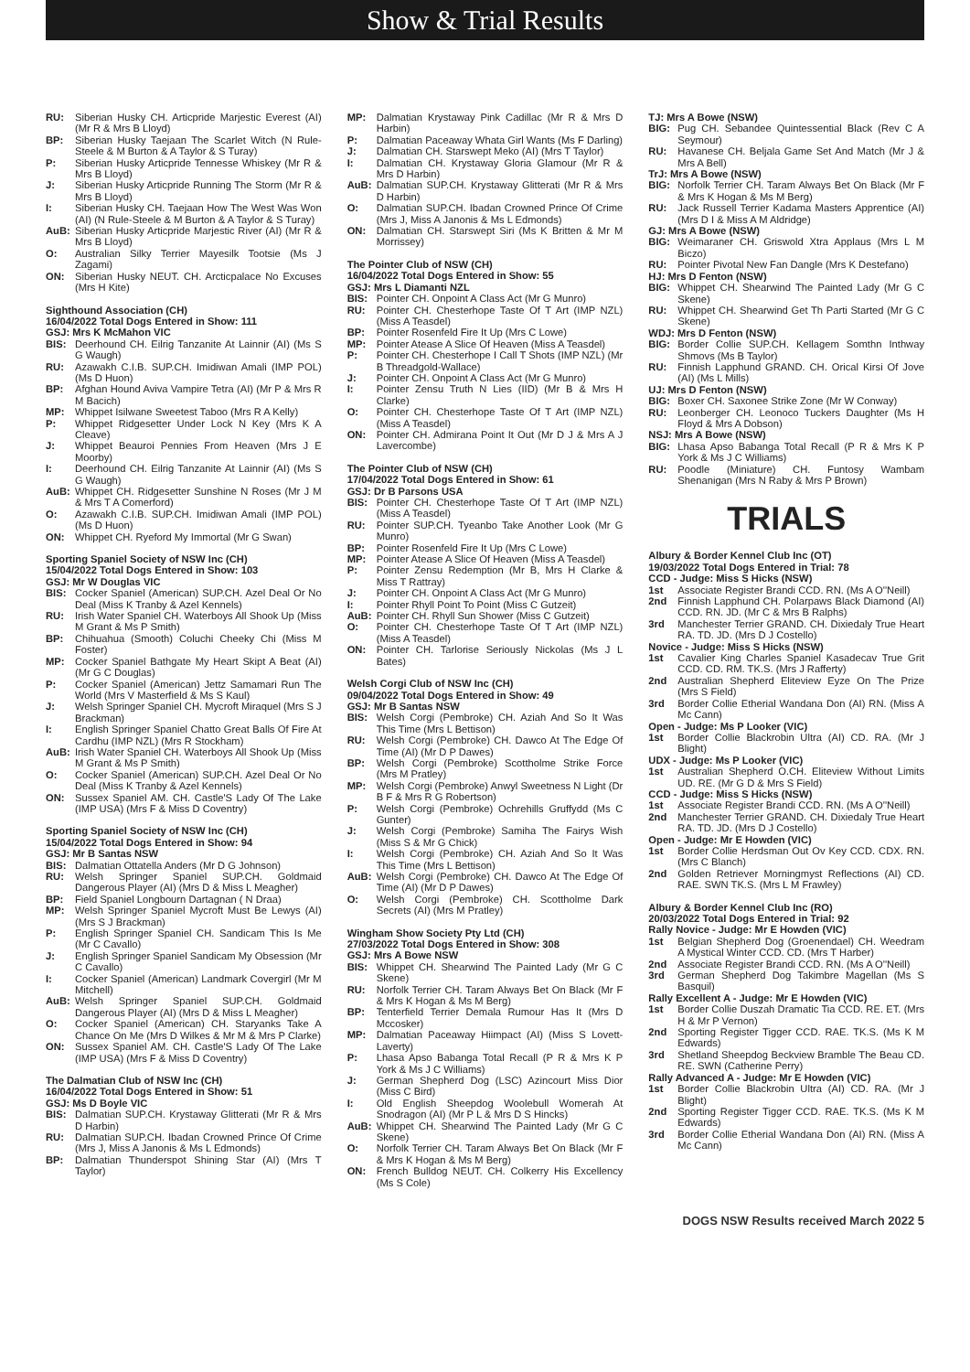Show & Trial Results
RU: Siberian Husky CH. Articpride Marjestic Everest (AI) (Mr R & Mrs B Lloyd)
BP: Siberian Husky Taejaan The Scarlet Witch (N Rule-Steele & M Burton & A Taylor & S Turay)
P: Siberian Husky Articpride Tennesse Whiskey (Mr R & Mrs B Lloyd)
J: Siberian Husky Articpride Running The Storm (Mr R & Mrs B Lloyd)
I: Siberian Husky CH. Taejaan How The West Was Won (AI) (N Rule-Steele & M Burton & A Taylor & S Turay)
AuB: Siberian Husky Articpride Marjestic River (AI) (Mr R & Mrs B Lloyd)
O: Australian Silky Terrier Mayesilk Tootsie (Ms J Zagami)
ON: Siberian Husky NEUT. CH. Arcticpalace No Excuses (Mrs H Kite)
Sighthound Association (CH)
16/04/2022 Total Dogs Entered in Show: 111
GSJ: Mrs K McMahon VIC
BIS: Deerhound CH. Eilrig Tanzanite At Lainnir (AI) (Ms S G Waugh)
RU: Azawakh C.I.B. SUP.CH. Imidiwan Amali (IMP POL) (Ms D Huon)
BP: Afghan Hound Aviva Vampire Tetra (AI) (Mr P & Mrs R M Bacich)
MP: Whippet Isilwane Sweetest Taboo (Mrs R A Kelly)
P: Whippet Ridgesetter Under Lock N Key (Mrs K A Cleave)
J: Whippet Beauroi Pennies From Heaven (Mrs J E Moorby)
I: Deerhound CH. Eilrig Tanzanite At Lainnir (AI) (Ms S G Waugh)
AuB: Whippet CH. Ridgesetter Sunshine N Roses (Mr J M & Mrs T A Comerford)
O: Azawakh C.I.B. SUP.CH. Imidiwan Amali (IMP POL) (Ms D Huon)
ON: Whippet CH. Ryeford My Immortal (Mr G Swan)
Sporting Spaniel Society of NSW Inc (CH)
15/04/2022 Total Dogs Entered in Show: 103
GSJ: Mr W Douglas VIC
BIS: Cocker Spaniel (American) SUP.CH. Azel Deal Or No Deal (Miss K Tranby & Azel Kennels)
RU: Irish Water Spaniel CH. Waterboys All Shook Up (Miss M Grant & Ms P Smith)
BP: Chihuahua (Smooth) Coluchi Cheeky Chi (Miss M Foster)
MP: Cocker Spaniel Bathgate My Heart Skipt A Beat (AI) (Mr G C Douglas)
P: Cocker Spaniel (American) Jettz Samamari Run The World (Mrs V Masterfield & Ms S Kaul)
J: Welsh Springer Spaniel CH. Mycroft Miraquel (Mrs S J Brackman)
I: English Springer Spaniel Chatto Great Balls Of Fire At Cardhu (IMP NZL) (Mrs R Stockham)
AuB: Irish Water Spaniel CH. Waterboys All Shook Up (Miss M Grant & Ms P Smith)
O: Cocker Spaniel (American) SUP.CH. Azel Deal Or No Deal (Miss K Tranby & Azel Kennels)
ON: Sussex Spaniel AM. CH. Castle'S Lady Of The Lake (IMP USA) (Mrs F & Miss D Coventry)
Sporting Spaniel Society of NSW Inc (CH)
15/04/2022 Total Dogs Entered in Show: 94
GSJ: Mr B Santas NSW
BIS: Dalmatian Ottatella Anders (Mr D G Johnson)
RU: Welsh Springer Spaniel SUP.CH. Goldmaid Dangerous Player (AI) (Mrs D & Miss L Meagher)
BP: Field Spaniel Longbourn Dartagnan ( N Draa)
MP: Welsh Springer Spaniel Mycroft Must Be Lewys (AI) (Mrs S J Brackman)
P: English Springer Spaniel CH. Sandicam This Is Me (Mr C Cavallo)
J: English Springer Spaniel Sandicam My Obsession (Mr C Cavallo)
I: Cocker Spaniel (American) Landmark Covergirl (Mr M Mitchell)
AuB: Welsh Springer Spaniel SUP.CH. Goldmaid Dangerous Player (AI) (Mrs D & Miss L Meagher)
O: Cocker Spaniel (American) CH. Staryanks Take A Chance On Me (Mrs D Wilkes & Mr M & Mrs P Clarke)
ON: Sussex Spaniel AM. CH. Castle'S Lady Of The Lake (IMP USA) (Mrs F & Miss D Coventry)
The Dalmatian Club of NSW Inc (CH)
16/04/2022 Total Dogs Entered in Show: 51
GSJ: Ms D Boyle VIC
BIS: Dalmatian SUP.CH. Krystaway Glitterati (Mr R & Mrs D Harbin)
RU: Dalmatian SUP.CH. Ibadan Crowned Prince Of Crime (Mrs J, Miss A Janonis & Ms L Edmonds)
BP: Dalmatian Thunderspot Shining Star (AI) (Mrs T Taylor)
MP: Dalmatian Krystaway Pink Cadillac (Mr R & Mrs D Harbin)
P: Dalmatian Paceaway Whata Girl Wants (Ms F Darling)
J: Dalmatian CH. Starswept Meko (AI) (Mrs T Taylor)
I: Dalmatian CH. Krystaway Gloria Glamour (Mr R & Mrs D Harbin)
AuB: Dalmatian SUP.CH. Krystaway Glitterati (Mr R & Mrs D Harbin)
O: Dalmatian SUP.CH. Ibadan Crowned Prince Of Crime (Mrs J, Miss A Janonis & Ms L Edmonds)
ON: Dalmatian CH. Starswept Siri (Ms K Britten & Mr M Morrissey)
The Pointer Club of NSW (CH)
16/04/2022 Total Dogs Entered in Show: 55
GSJ: Mrs L Diamanti NZL
BIS: Pointer CH. Onpoint A Class Act (Mr G Munro)
RU: Pointer CH. Chesterhope Taste Of T Art (IMP NZL) (Miss A Teasdel)
BP: Pointer Rosenfeld Fire It Up (Mrs C Lowe)
MP: Pointer Atease A Slice Of Heaven (Miss A Teasdel)
P: Pointer CH. Chesterhope I Call T Shots (IMP NZL) (Mr B Threadgold-Wallace)
J: Pointer CH. Onpoint A Class Act (Mr G Munro)
I: Pointer Zensu Truth N Lies (IID) (Mr B & Mrs H Clarke)
O: Pointer CH. Chesterhope Taste Of T Art (IMP NZL) (Miss A Teasdel)
ON: Pointer CH. Admirana Point It Out (Mr D J & Mrs A J Lavercombe)
The Pointer Club of NSW (CH)
17/04/2022 Total Dogs Entered in Show: 61
GSJ: Dr B Parsons USA
BIS: Pointer CH. Chesterhope Taste Of T Art (IMP NZL) (Miss A Teasdel)
RU: Pointer SUP.CH. Tyeanbo Take Another Look (Mr G Munro)
BP: Pointer Rosenfeld Fire It Up (Mrs C Lowe)
MP: Pointer Atease A Slice Of Heaven (Miss A Teasdel)
P: Pointer Zensu Redemption (Mr B, Mrs H Clarke & Miss T Rattray)
J: Pointer CH. Onpoint A Class Act (Mr G Munro)
I: Pointer Rhyll Point To Point (Miss C Gutzeit)
AuB: Pointer CH. Rhyll Sun Shower (Miss C Gutzeit)
O: Pointer CH. Chesterhope Taste Of T Art (IMP NZL) (Miss A Teasdel)
ON: Pointer CH. Tarlorise Seriously Nickolas (Ms J L Bates)
Welsh Corgi Club of NSW Inc (CH)
09/04/2022 Total Dogs Entered in Show: 49
GSJ: Mr B Santas NSW
BIS: Welsh Corgi (Pembroke) CH. Aziah And So It Was This Time (Mrs L Bettison)
RU: Welsh Corgi (Pembroke) CH. Dawco At The Edge Of Time (AI) (Mr D P Dawes)
BP: Welsh Corgi (Pembroke) Scottholme Strike Force (Mrs M Pratley)
MP: Welsh Corgi (Pembroke) Anwyl Sweetness N Light (Dr B F & Mrs R G Robertson)
P: Welsh Corgi (Pembroke) Ochrehills Gruffydd (Ms C Gunter)
J: Welsh Corgi (Pembroke) Samiha The Fairys Wish (Miss S & Mr G Chick)
I: Welsh Corgi (Pembroke) CH. Aziah And So It Was This Time (Mrs L Bettison)
AuB: Welsh Corgi (Pembroke) CH. Dawco At The Edge Of Time (AI) (Mr D P Dawes)
O: Welsh Corgi (Pembroke) CH. Scottholme Dark Secrets (AI) (Mrs M Pratley)
Wingham Show Society Pty Ltd (CH)
27/03/2022 Total Dogs Entered in Show: 308
GSJ: Mrs A Bowe NSW
BIS: Whippet CH. Shearwind The Painted Lady (Mr G C Skene)
RU: Norfolk Terrier CH. Taram Always Bet On Black (Mr F & Mrs K Hogan & Ms M Berg)
BP: Tenterfield Terrier Demala Rumour Has It (Mrs D Mccosker)
MP: Dalmatian Paceaway Hiimpact (AI) (Miss S Lovett-Laverty)
P: Lhasa Apso Babanga Total Recall (P R & Mrs K P York & Ms J C Williams)
J: German Shepherd Dog (LSC) Azincourt Miss Dior (Miss C Bird)
I: Old English Sheepdog Woolebull Womerah At Snodragon (AI) (Mr P L & Mrs D S Hincks)
AuB: Whippet CH. Shearwind The Painted Lady (Mr G C Skene)
O: Norfolk Terrier CH. Taram Always Bet On Black (Mr F & Mrs K Hogan & Ms M Berg)
ON: French Bulldog NEUT. CH. Colkerry His Excellency (Ms S Cole)
TJ: Mrs A Bowe (NSW)
BIG: Pug CH. Sebandee Quintessential Black (Rev C A Seymour)
RU: Havanese CH. Beljala Game Set And Match (Mr J & Mrs A Bell)
TrJ: Mrs A Bowe (NSW)
BIG: Norfolk Terrier CH. Taram Always Bet On Black (Mr F & Mrs K Hogan & Ms M Berg)
RU: Jack Russell Terrier Kadama Masters Apprentice (AI) (Mrs D I & Miss A M Aldridge)
GJ: Mrs A Bowe (NSW)
BIG: Weimaraner CH. Griswold Xtra Applaus (Mrs L M Biczo)
RU: Pointer Pivotal New Fan Dangle (Mrs K Destefano)
HJ: Mrs D Fenton (NSW)
BIG: Whippet CH. Shearwind The Painted Lady (Mr G C Skene)
RU: Whippet CH. Shearwind Get Th Parti Started (Mr G C Skene)
WDJ: Mrs D Fenton (NSW)
BIG: Border Collie SUP.CH. Kellagem Somthn Inthway Shmovs (Ms B Taylor)
RU: Finnish Lapphund GRAND. CH. Orical Kirsi Of Jove (AI) (Ms L Mills)
UJ: Mrs D Fenton (NSW)
BIG: Boxer CH. Saxonee Strike Zone (Mr W Conway)
RU: Leonberger CH. Leonoco Tuckers Daughter (Ms H Floyd & Mrs A Dobson)
NSJ: Mrs A Bowe (NSW)
BIG: Lhasa Apso Babanga Total Recall (P R & Mrs K P York & Ms J C Williams)
RU: Poodle (Miniature) CH. Funtosy Wambam Shenanigan (Mrs N Raby & Mrs P Brown)
TRIALS
Albury & Border Kennel Club Inc (OT)
19/03/2022 Total Dogs Entered in Trial: 78
CCD - Judge: Miss S Hicks (NSW)
1st Associate Register Brandi CCD. RN. (Ms A O''Neill)
2nd Finnish Lapphund CH. Polarpaws Black Diamond (AI) CCD. RN. JD. (Mr C & Mrs B Ralphs)
3rd Manchester Terrier GRAND. CH. Dixiedaly True Heart RA. TD. JD. (Mrs D J Costello)
Novice - Judge: Miss S Hicks (NSW)
1st Cavalier King Charles Spaniel Kasadecav True Grit CCD. CD. RM. TK.S. (Mrs J Rafferty)
2nd Australian Shepherd Eliteview Eyze On The Prize (Mrs S Field)
3rd Border Collie Etherial Wandana Don (AI) RN. (Miss A Mc Cann)
Open - Judge: Ms P Looker (VIC)
1st Border Collie Blackrobin Ultra (AI) CD. RA. (Mr J Blight)
UDX - Judge: Ms P Looker (VIC)
1st Australian Shepherd O.CH. Eliteview Without Limits UD. RE. (Mr G D & Mrs S Field)
CCD - Judge: Miss S Hicks (NSW)
1st Associate Register Brandi CCD. RN. (Ms A O''Neill)
2nd Manchester Terrier GRAND. CH. Dixiedaly True Heart RA. TD. JD. (Mrs D J Costello)
Open - Judge: Mr E Howden (VIC)
1st Border Collie Herdsman Out Ov Key CCD. CDX. RN. (Mrs C Blanch)
2nd Golden Retriever Morningmyst Reflections (AI) CD. RAE. SWN TK.S. (Mrs L M Frawley)
Albury & Border Kennel Club Inc (RO)
20/03/2022 Total Dogs Entered in Trial: 92
Rally Novice - Judge: Mr E Howden (VIC)
1st Belgian Shepherd Dog (Groenendael) CH. Weedram A Mystical Winter CCD. CD. (Mrs T Harber)
2nd Associate Register Brandi CCD. RN. (Ms A O''Neill)
3rd German Shepherd Dog Takimbre Magellan (Ms S Basquil)
Rally Excellent A - Judge: Mr E Howden (VIC)
1st Border Collie Duszah Dramatic Tia CCD. RE. ET. (Mrs H & Mr P Vernon)
2nd Sporting Register Tigger CCD. RAE. TK.S. (Ms K M Edwards)
3rd Shetland Sheepdog Beckview Bramble The Beau CD. RE. SWN (Catherine Perry)
Rally Advanced A - Judge: Mr E Howden (VIC)
1st Border Collie Blackrobin Ultra (AI) CD. RA. (Mr J Blight)
2nd Sporting Register Tigger CCD. RAE. TK.S. (Ms K M Edwards)
3rd Border Collie Etherial Wandana Don (AI) RN. (Miss A Mc Cann)
DOGS NSW Results received March 2022 5